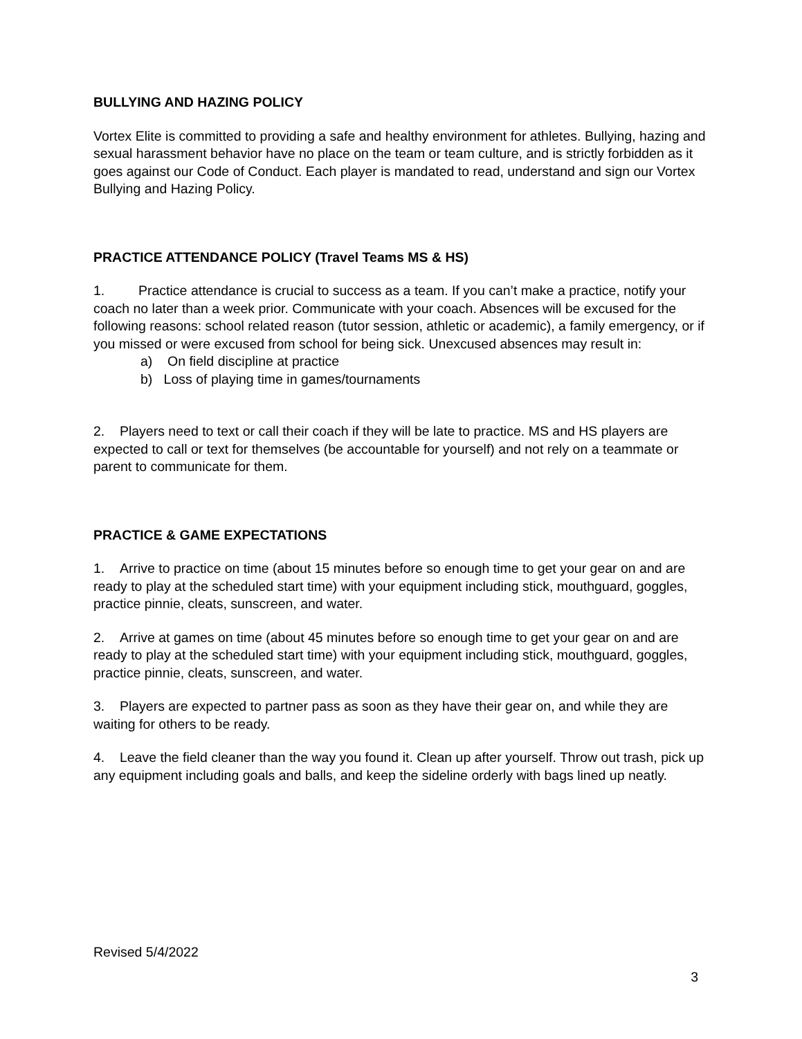BULLYING AND HAZING POLICY
Vortex Elite is committed to providing a safe and healthy environment for athletes. Bullying, hazing and sexual harassment behavior have no place on the team or team culture, and is strictly forbidden as it goes against our Code of Conduct. Each player is mandated to read, understand and sign our Vortex Bullying and Hazing Policy.
PRACTICE ATTENDANCE POLICY (Travel Teams MS & HS)
1. Practice attendance is crucial to success as a team. If you can’t make a practice, notify your coach no later than a week prior. Communicate with your coach. Absences will be excused for the following reasons: school related reason (tutor session, athletic or academic), a family emergency, or if you missed or were excused from school for being sick. Unexcused absences may result in:
a) On field discipline at practice
b) Loss of playing time in games/tournaments
2. Players need to text or call their coach if they will be late to practice. MS and HS players are expected to call or text for themselves (be accountable for yourself) and not rely on a teammate or parent to communicate for them.
PRACTICE & GAME EXPECTATIONS
1. Arrive to practice on time (about 15 minutes before so enough time to get your gear on and are ready to play at the scheduled start time) with your equipment including stick, mouthguard, goggles, practice pinnie, cleats, sunscreen, and water.
2. Arrive at games on time (about 45 minutes before so enough time to get your gear on and are ready to play at the scheduled start time) with your equipment including stick, mouthguard, goggles, practice pinnie, cleats, sunscreen, and water.
3. Players are expected to partner pass as soon as they have their gear on, and while they are waiting for others to be ready.
4. Leave the field cleaner than the way you found it. Clean up after yourself. Throw out trash, pick up any equipment including goals and balls, and keep the sideline orderly with bags lined up neatly.
Revised 5/4/2022
3